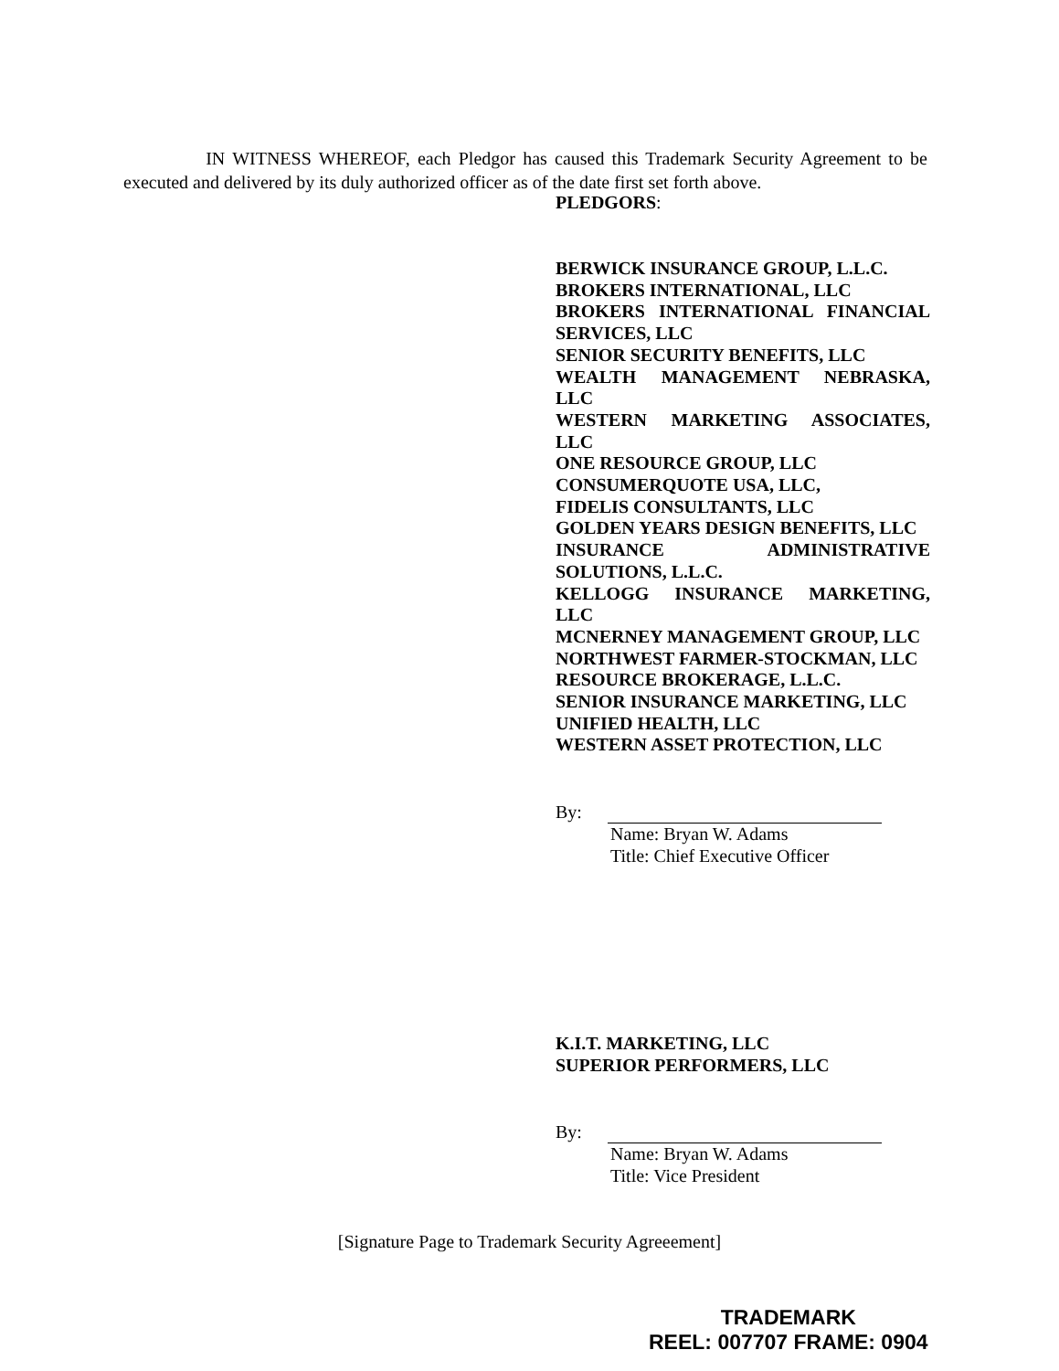IN WITNESS WHEREOF, each Pledgor has caused this Trademark Security Agreement to be executed and delivered by its duly authorized officer as of the date first set forth above.
PLEDGORS:
BERWICK INSURANCE GROUP, L.L.C.
BROKERS INTERNATIONAL, LLC
BROKERS INTERNATIONAL FINANCIAL SERVICES, LLC
SENIOR SECURITY BENEFITS, LLC
WEALTH MANAGEMENT NEBRASKA, LLC
WESTERN MARKETING ASSOCIATES, LLC
ONE RESOURCE GROUP, LLC
CONSUMERQUOTE USA, LLC,
FIDELIS CONSULTANTS, LLC
GOLDEN YEARS DESIGN BENEFITS, LLC
INSURANCE ADMINISTRATIVE SOLUTIONS, L.L.C.
KELLOGG INSURANCE MARKETING, LLC
MCNERNEY MANAGEMENT GROUP, LLC
NORTHWEST FARMER-STOCKMAN, LLC
RESOURCE BROKERAGE, L.L.C.
SENIOR INSURANCE MARKETING, LLC
UNIFIED HEALTH, LLC
WESTERN ASSET PROTECTION, LLC
By:
Name: Bryan W. Adams
Title: Chief Executive Officer
K.I.T. MARKETING, LLC
SUPERIOR PERFORMERS, LLC
By:
Name: Bryan W. Adams
Title: Vice President
[Signature Page to Trademark Security Agreeement]
TRADEMARK
REEL: 007707 FRAME: 0904